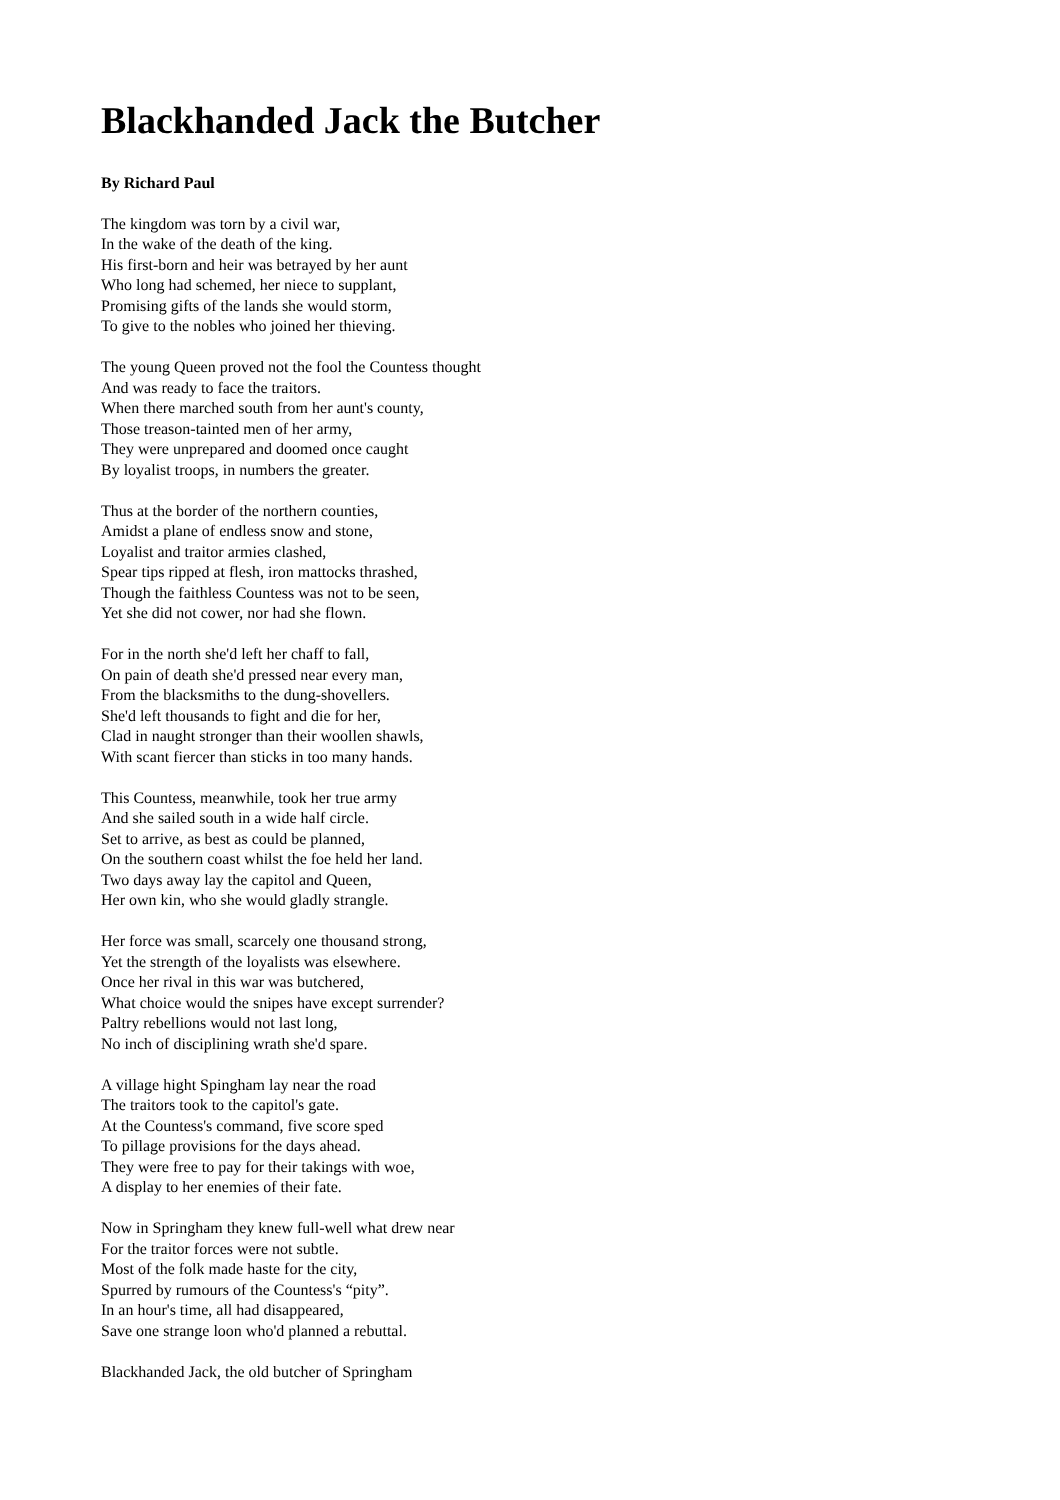Blackhanded Jack the Butcher
By Richard Paul
The kingdom was torn by a civil war,
In the wake of the death of the king.
His first-born and heir was betrayed by her aunt
Who long had schemed, her niece to supplant,
Promising gifts of the lands she would storm,
To give to the nobles who joined her thieving.
The young Queen proved not the fool the Countess thought
And was ready to face the traitors.
When there marched south from her aunt's county,
Those treason-tainted men of her army,
They were unprepared and doomed once caught
By loyalist troops, in numbers the greater.
Thus at the border of the northern counties,
Amidst a plane of endless snow and stone,
Loyalist and traitor armies clashed,
Spear tips ripped at flesh, iron mattocks thrashed,
Though the faithless Countess was not to be seen,
Yet she did not cower, nor had she flown.
For in the north she'd left her chaff to fall,
On pain of death she'd pressed near every man,
From the blacksmiths to the dung-shovellers.
She'd left thousands to fight and die for her,
Clad in naught stronger than their woollen shawls,
With scant fiercer than sticks in too many hands.
This Countess, meanwhile, took her true army
And she sailed south in a wide half circle.
Set to arrive, as best as could be planned,
On the southern coast whilst the foe held her land.
Two days away lay the capitol and Queen,
Her own kin, who she would gladly strangle.
Her force was small, scarcely one thousand strong,
Yet the strength of the loyalists was elsewhere.
Once her rival in this war was butchered,
What choice would the snipes have except surrender?
Paltry rebellions would not last long,
No inch of disciplining wrath she'd spare.
A village hight Spingham lay near the road
The traitors took to the capitol's gate.
At the Countess's command, five score sped
To pillage provisions for the days ahead.
They were free to pay for their takings with woe,
A display to her enemies of their fate.
Now in Springham they knew full-well what drew near
For the traitor forces were not subtle.
Most of the folk made haste for the city,
Spurred by rumours of the Countess's “pity”.
In an hour's time, all had disappeared,
Save one strange loon who'd planned a rebuttal.
Blackhanded Jack, the old butcher of Springham